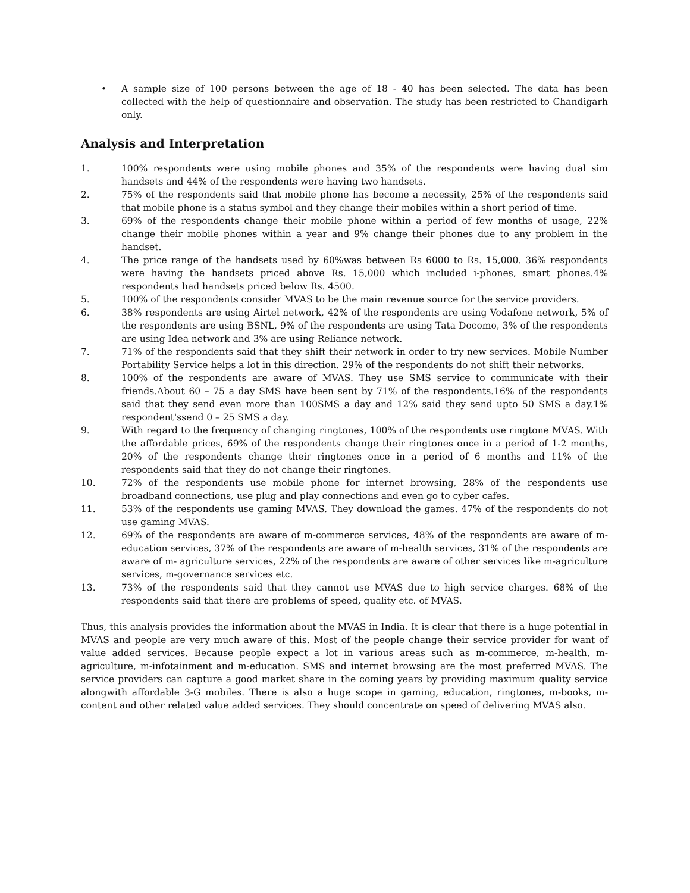• A sample size of 100 persons between the age of 18 - 40 has been selected. The data has been collected with the help of questionnaire and observation. The study has been restricted to Chandigarh only.
Analysis and Interpretation
1. 100% respondents were using mobile phones and 35% of the respondents were having dual sim handsets and 44% of the respondents were having two handsets.
2. 75% of the respondents said that mobile phone has become a necessity, 25% of the respondents said that mobile phone is a status symbol and they change their mobiles within a short period of time.
3. 69% of the respondents change their mobile phone within a period of few months of usage, 22% change their mobile phones within a year and 9% change their phones due to any problem in the handset.
4. The price range of the handsets used by 60%was between Rs 6000 to Rs. 15,000. 36% respondents were having the handsets priced above Rs. 15,000 which included i-phones, smart phones.4% respondents had handsets priced below Rs. 4500.
5. 100% of the respondents consider MVAS to be the main revenue source for the service providers.
6. 38% respondents are using Airtel network, 42% of the respondents are using Vodafone network, 5% of the respondents are using BSNL, 9% of the respondents are using Tata Docomo, 3% of the respondents are using Idea network and 3% are using Reliance network.
7. 71% of the respondents said that they shift their network in order to try new services. Mobile Number Portability Service helps a lot in this direction. 29% of the respondents do not shift their networks.
8. 100% of the respondents are aware of MVAS. They use SMS service to communicate with their friends.About 60 – 75 a day SMS have been sent by 71% of the respondents.16% of the respondents said that they send even more than 100SMS a day and 12% said they send upto 50 SMS a day.1% respondent'ssend 0 – 25 SMS a day.
9. With regard to the frequency of changing ringtones, 100% of the respondents use ringtone MVAS. With the affordable prices, 69% of the respondents change their ringtones once in a period of 1-2 months, 20% of the respondents change their ringtones once in a period of 6 months and 11% of the respondents said that they do not change their ringtones.
10. 72% of the respondents use mobile phone for internet browsing, 28% of the respondents use broadband connections, use plug and play connections and even go to cyber cafes.
11. 53% of the respondents use gaming MVAS. They download the games. 47% of the respondents do not use gaming MVAS.
12. 69% of the respondents are aware of m-commerce services, 48% of the respondents are aware of m-education services, 37% of the respondents are aware of m-health services, 31% of the respondents are aware of m- agriculture services, 22% of the respondents are aware of other services like m-agriculture services, m-governance services etc.
13. 73% of the respondents said that they cannot use MVAS due to high service charges. 68% of the respondents said that there are problems of speed, quality etc. of MVAS.
Thus, this analysis provides the information about the MVAS in India. It is clear that there is a huge potential in MVAS and people are very much aware of this. Most of the people change their service provider for want of value added services. Because people expect a lot in various areas such as m-commerce, m-health, m-agriculture, m-infotainment and m-education. SMS and internet browsing are the most preferred MVAS. The service providers can capture a good market share in the coming years by providing maximum quality service alongwith affordable 3-G mobiles. There is also a huge scope in gaming, education, ringtones, m-books, m-content and other related value added services. They should concentrate on speed of delivering MVAS also.